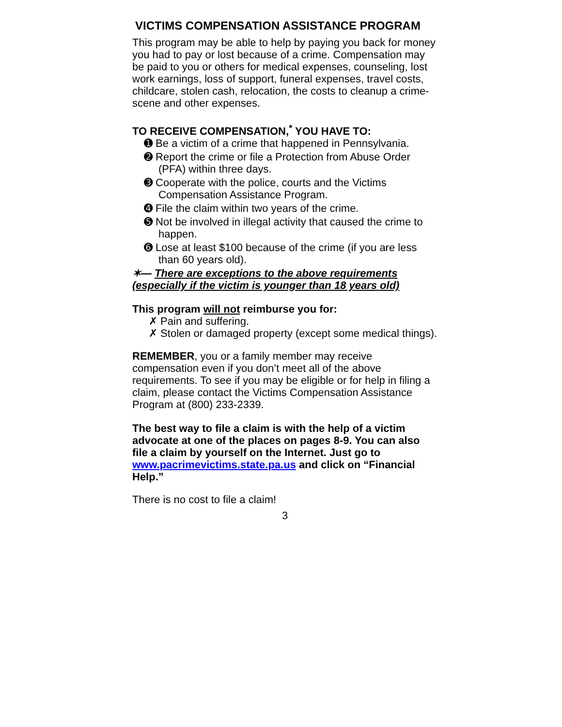VICTIMS COMPENSATION ASSISTANCE PROGRAM
This program may be able to help by paying you back for money you had to pay or lost because of a crime. Compensation may be paid to you or others for medical expenses, counseling, lost work earnings, loss of support, funeral expenses, travel costs, childcare, stolen cash, relocation, the costs to cleanup a crime-scene and other expenses.
TO RECEIVE COMPENSATION,<sup>*</sup> YOU HAVE TO:
➊ Be a victim of a crime that happened in Pennsylvania.
➋ Report the crime or file a Protection from Abuse Order (PFA) within three days.
➌ Cooperate with the police, courts and the Victims Compensation Assistance Program.
➍ File the claim within two years of the crime.
➎ Not be involved in illegal activity that caused the crime to happen.
➏ Lose at least $100 because of the crime (if you are less than 60 years old).
✶— There are exceptions to the above requirements (especially if the victim is younger than 18 years old)
This program will not reimburse you for:
✗ Pain and suffering.
✗ Stolen or damaged property (except some medical things).
REMEMBER, you or a family member may receive compensation even if you don’t meet all of the above requirements. To see if you may be eligible or for help in filing a claim, please contact the Victims Compensation Assistance Program at (800) 233-2339.
The best way to file a claim is with the help of a victim advocate at one of the places on pages 8-9. You can also file a claim by yourself on the Internet. Just go to www.pacrimevictims.state.pa.us and click on “Financial Help.”
There is no cost to file a claim!
3